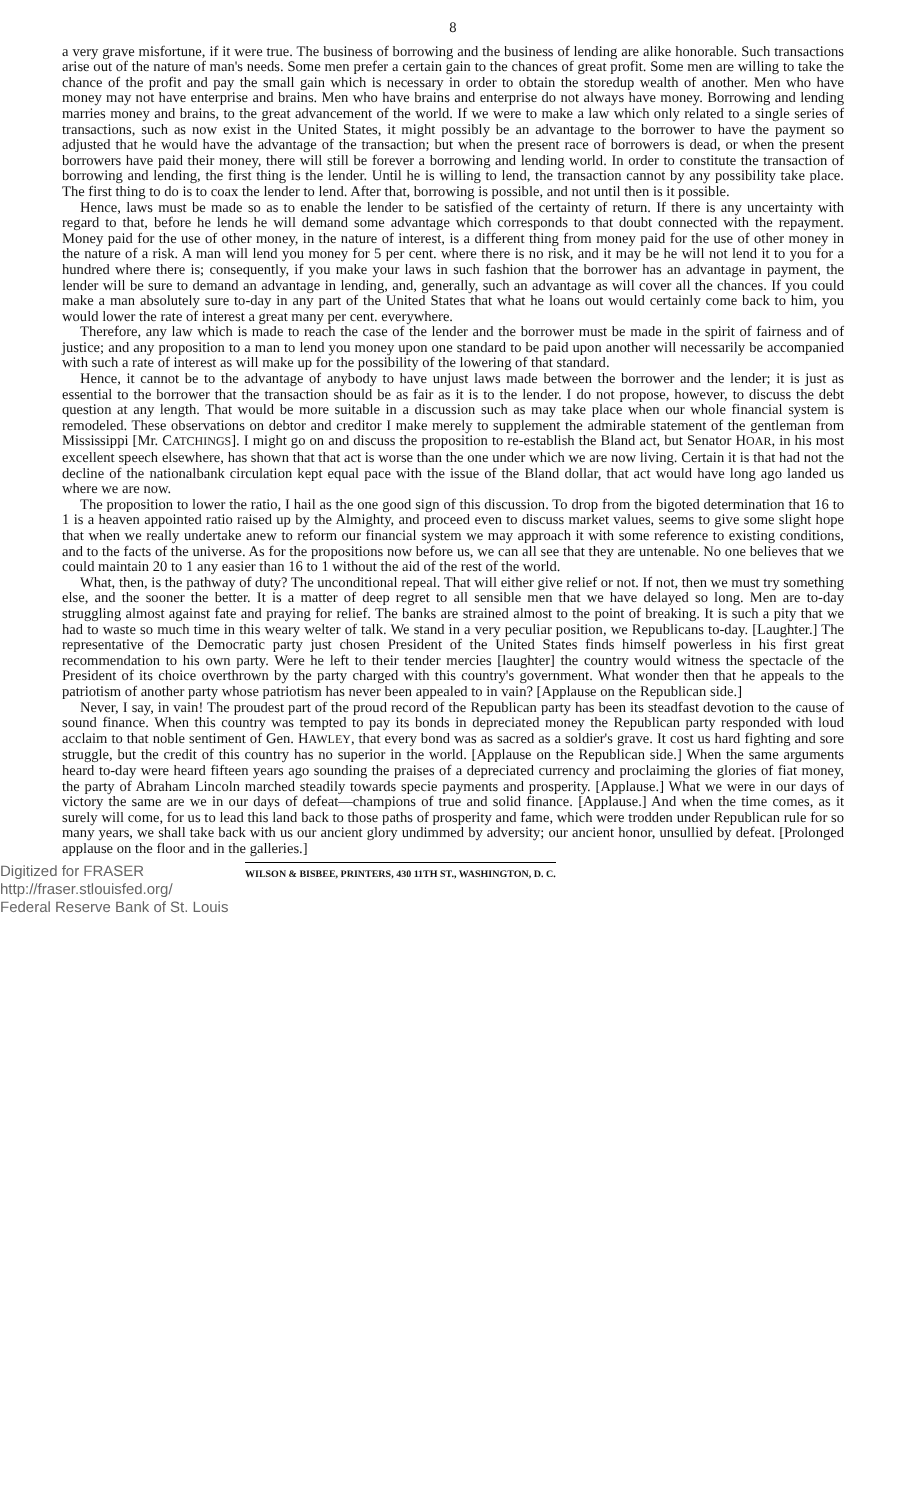8
a very grave misfortune, if it were true. The business of borrowing and the business of lending are alike honorable. Such transactions arise out of the nature of man's needs. Some men prefer a certain gain to the chances of great profit. Some men are willing to take the chance of the profit and pay the small gain which is necessary in order to obtain the storedup wealth of another. Men who have money may not have enterprise and brains. Men who have brains and enterprise do not always have money. Borrowing and lending marries money and brains, to the great advancement of the world. If we were to make a law which only related to a single series of transactions, such as now exist in the United States, it might possibly be an advantage to the borrower to have the payment so adjusted that he would have the advantage of the transaction; but when the present race of borrowers is dead, or when the present borrowers have paid their money, there will still be forever a borrowing and lending world. In order to constitute the transaction of borrowing and lending, the first thing is the lender. Until he is willing to lend, the transaction cannot by any possibility take place. The first thing to do is to coax the lender to lend. After that, borrowing is possible, and not until then is it possible.
Hence, laws must be made so as to enable the lender to be satisfied of the certainty of return. If there is any uncertainty with regard to that, before he lends he will demand some advantage which corresponds to that doubt connected with the repayment. Money paid for the use of other money, in the nature of interest, is a different thing from money paid for the use of other money in the nature of a risk. A man will lend you money for 5 per cent. where there is no risk, and it may be he will not lend it to you for a hundred where there is; consequently, if you make your laws in such fashion that the borrower has an advantage in payment, the lender will be sure to demand an advantage in lending, and, generally, such an advantage as will cover all the chances. If you could make a man absolutely sure to-day in any part of the United States that what he loans out would certainly come back to him, you would lower the rate of interest a great many per cent. everywhere.
Therefore, any law which is made to reach the case of the lender and the borrower must be made in the spirit of fairness and of justice; and any proposition to a man to lend you money upon one standard to be paid upon another will necessarily be accompanied with such a rate of interest as will make up for the possibility of the lowering of that standard.
Hence, it cannot be to the advantage of anybody to have unjust laws made between the borrower and the lender; it is just as essential to the borrower that the transaction should be as fair as it is to the lender. I do not propose, however, to discuss the debt question at any length. That would be more suitable in a discussion such as may take place when our whole financial system is remodeled. These observations on debtor and creditor I make merely to supplement the admirable statement of the gentleman from Mississippi [Mr. CATCHINGS]. I might go on and discuss the proposition to re-establish the Bland act, but Senator HOAR, in his most excellent speech elsewhere, has shown that that act is worse than the one under which we are now living. Certain it is that had not the decline of the nationalbank circulation kept equal pace with the issue of the Bland dollar, that act would have long ago landed us where we are now.
The proposition to lower the ratio, I hail as the one good sign of this discussion. To drop from the bigoted determination that 16 to 1 is a heaven appointed ratio raised up by the Almighty, and proceed even to discuss market values, seems to give some slight hope that when we really undertake anew to reform our financial system we may approach it with some reference to existing conditions, and to the facts of the universe. As for the propositions now before us, we can all see that they are untenable. No one believes that we could maintain 20 to 1 any easier than 16 to 1 without the aid of the rest of the world.
What, then, is the pathway of duty? The unconditional repeal. That will either give relief or not. If not, then we must try something else, and the sooner the better. It is a matter of deep regret to all sensible men that we have delayed so long. Men are to-day struggling almost against fate and praying for relief. The banks are strained almost to the point of breaking. It is such a pity that we had to waste so much time in this weary welter of talk. We stand in a very peculiar position, we Republicans to-day. [Laughter.] The representative of the Democratic party just chosen President of the United States finds himself powerless in his first great recommendation to his own party. Were he left to their tender mercies [laughter] the country would witness the spectacle of the President of its choice overthrown by the party charged with this country's government. What wonder then that he appeals to the patriotism of another party whose patriotism has never been appealed to in vain? [Applause on the Republican side.]
Never, I say, in vain! The proudest part of the proud record of the Republican party has been its steadfast devotion to the cause of sound finance. When this country was tempted to pay its bonds in depreciated money the Republican party responded with loud acclaim to that noble sentiment of Gen. HAWLEY, that every bond was as sacred as a soldier's grave. It cost us hard fighting and sore struggle, but the credit of this country has no superior in the world. [Applause on the Republican side.] When the same arguments heard to-day were heard fifteen years ago sounding the praises of a depreciated currency and proclaiming the glories of fiat money, the party of Abraham Lincoln marched steadily towards specie payments and prosperity. [Applause.] What we were in our days of victory the same are we in our days of defeat—champions of true and solid finance. [Applause.] And when the time comes, as it surely will come, for us to lead this land back to those paths of prosperity and fame, which were trodden under Republican rule for so many years, we shall take back with us our ancient glory undimmed by adversity; our ancient honor, unsullied by defeat. [Prolonged applause on the floor and in the galleries.]
Digitized for FRASER
http://fraser.stlouisfed.org/
Federal Reserve Bank of St. Louis
WILSON & BISBEE, PRINTERS, 430 11TH ST., WASHINGTON, D. C.